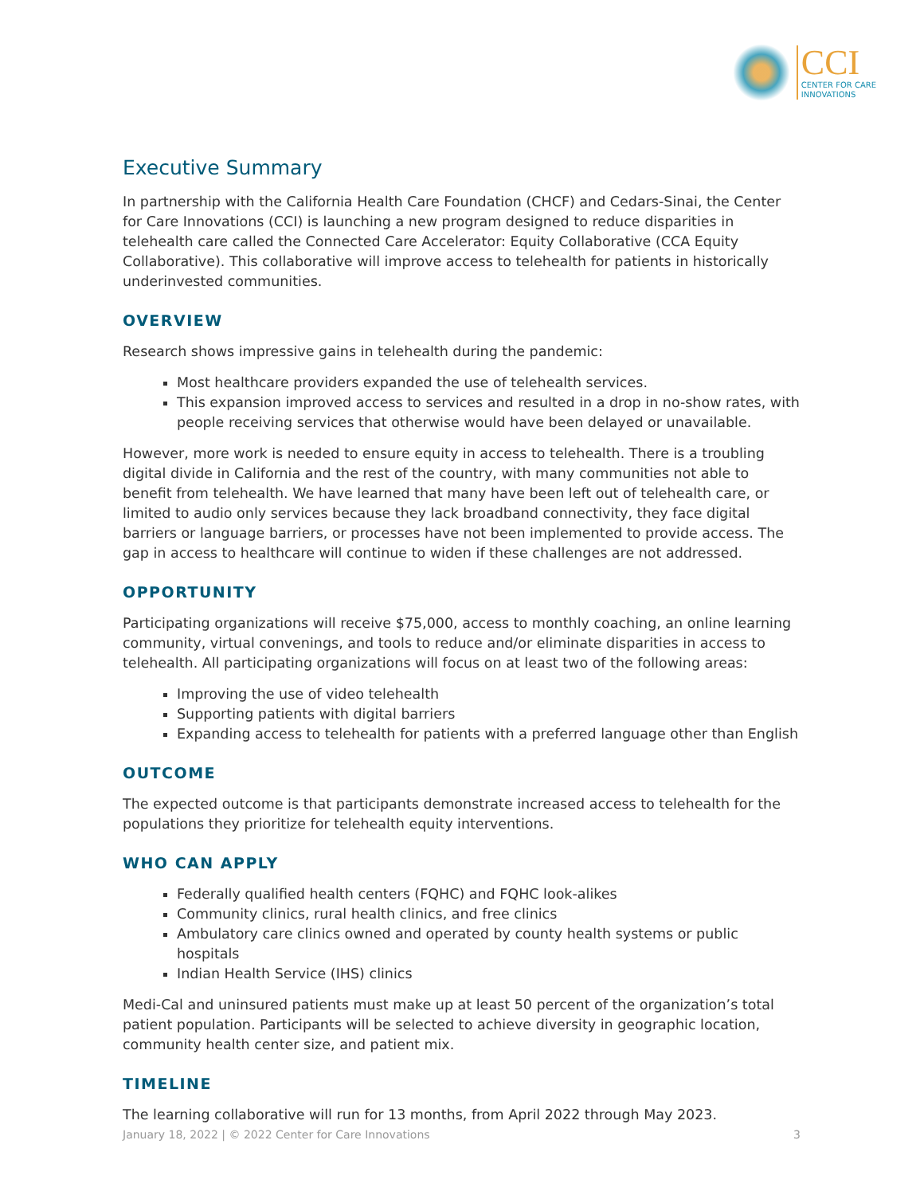CCI
CENTER FOR CARE
INNOVATIONS
Executive Summary
In partnership with the California Health Care Foundation (CHCF) and Cedars-Sinai, the Center for Care Innovations (CCI) is launching a new program designed to reduce disparities in telehealth care called the Connected Care Accelerator: Equity Collaborative (CCA Equity Collaborative). This collaborative will improve access to telehealth for patients in historically underinvested communities.
OVERVIEW
Research shows impressive gains in telehealth during the pandemic:
Most healthcare providers expanded the use of telehealth services.
This expansion improved access to services and resulted in a drop in no-show rates, with people receiving services that otherwise would have been delayed or unavailable.
However, more work is needed to ensure equity in access to telehealth. There is a troubling digital divide in California and the rest of the country, with many communities not able to benefit from telehealth. We have learned that many have been left out of telehealth care, or limited to audio only services because they lack broadband connectivity, they face digital barriers or language barriers, or processes have not been implemented to provide access. The gap in access to healthcare will continue to widen if these challenges are not addressed.
OPPORTUNITY
Participating organizations will receive $75,000, access to monthly coaching, an online learning community, virtual convenings, and tools to reduce and/or eliminate disparities in access to telehealth. All participating organizations will focus on at least two of the following areas:
Improving the use of video telehealth
Supporting patients with digital barriers
Expanding access to telehealth for patients with a preferred language other than English
OUTCOME
The expected outcome is that participants demonstrate increased access to telehealth for the populations they prioritize for telehealth equity interventions.
WHO CAN APPLY
Federally qualified health centers (FQHC) and FQHC look-alikes
Community clinics, rural health clinics, and free clinics
Ambulatory care clinics owned and operated by county health systems or public hospitals
Indian Health Service (IHS) clinics
Medi-Cal and uninsured patients must make up at least 50 percent of the organization’s total patient population. Participants will be selected to achieve diversity in geographic location, community health center size, and patient mix.
TIMELINE
The learning collaborative will run for 13 months, from April 2022 through May 2023.
January 18, 2022 | © 2022 Center for Care Innovations 3